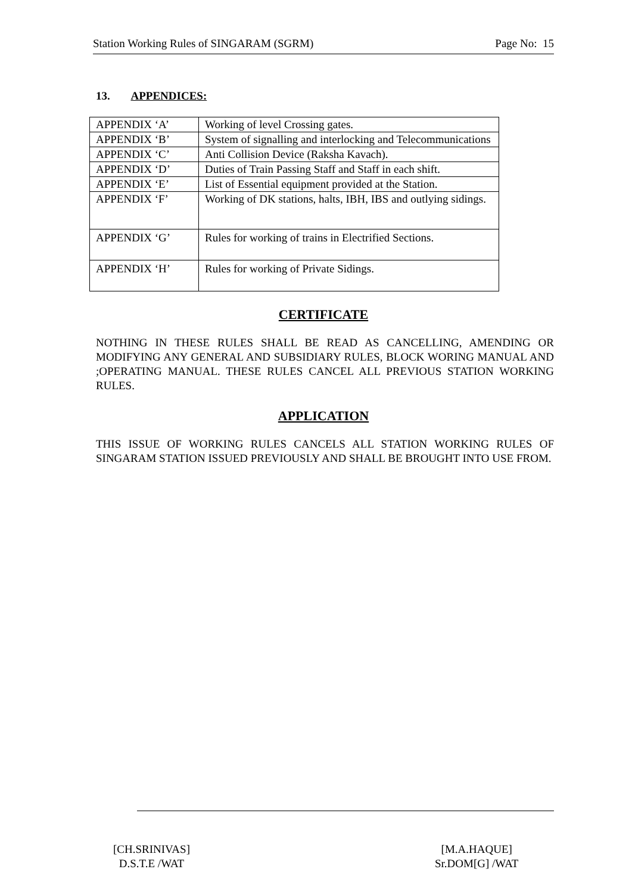Station Working Rules of SINGARAM (SGRM) Page No: 15
13. APPENDICES:
| APPENDIX ‘A’ | Working of level Crossing gates. |
| APPENDIX ‘B’ | System of signalling and interlocking and Telecommunications |
| APPENDIX ‘C’ | Anti Collision Device (Raksha Kavach). |
| APPENDIX ‘D’ | Duties of Train Passing Staff and Staff in each shift. |
| APPENDIX ‘E’ | List of Essential equipment provided at the Station. |
| APPENDIX ‘F’ | Working of DK stations, halts, IBH, IBS and outlying sidings. |
| APPENDIX ‘G’ | Rules for working of trains in Electrified Sections. |
| APPENDIX ‘H’ | Rules for working of Private Sidings. |
CERTIFICATE
NOTHING IN THESE RULES SHALL BE READ AS CANCELLING, AMENDING OR MODIFYING ANY GENERAL AND SUBSIDIARY RULES, BLOCK WORING MANUAL AND ;OPERATING MANUAL. THESE RULES CANCEL ALL PREVIOUS STATION WORKING RULES.
APPLICATION
THIS ISSUE OF WORKING RULES CANCELS ALL STATION WORKING RULES OF SINGARAM STATION ISSUED PREVIOUSLY AND SHALL BE BROUGHT INTO USE FROM.
[CH.SRINIVAS]
D.S.T.E /WAT
[M.A.HAQUE]
Sr.DOM[G] /WAT